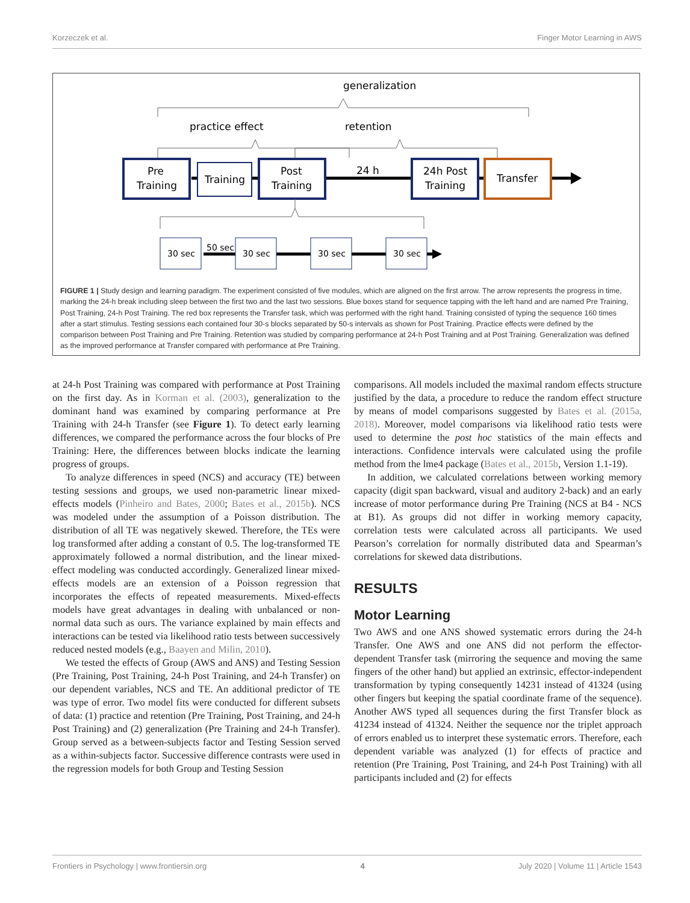Korzeczek et al. Finger Motor Learning in AWS
generalization
practice effect
retention
Pre
Training
Training
Post
Training
24 h
24h Post
Training
Transfer
30 sec
50 sec
30 sec
30 sec
30 sec
FIGURE 1 | Study design and learning paradigm. The experiment consisted of five modules, which are aligned on the first arrow. The arrow represents the progress in time, marking the 24-h break including sleep between the first two and the last two sessions. Blue boxes stand for sequence tapping with the left hand and are named Pre Training, Post Training, 24-h Post Training. The red box represents the Transfer task, which was performed with the right hand. Training consisted of typing the sequence 160 times after a start stimulus. Testing sessions each contained four 30-s blocks separated by 50-s intervals as shown for Post Training. Practice effects were defined by the comparison between Post Training and Pre Training. Retention was studied by comparing performance at 24-h Post Training and at Post Training. Generalization was defined as the improved performance at Transfer compared with performance at Pre Training.
at 24-h Post Training was compared with performance at Post Training on the first day. As in Korman et al. (2003), generalization to the dominant hand was examined by comparing performance at Pre Training with 24-h Transfer (see Figure 1). To detect early learning differences, we compared the performance across the four blocks of Pre Training: Here, the differences between blocks indicate the learning progress of groups.
To analyze differences in speed (NCS) and accuracy (TE) between testing sessions and groups, we used non-parametric linear mixed-effects models (Pinheiro and Bates, 2000; Bates et al., 2015b). NCS was modeled under the assumption of a Poisson distribution. The distribution of all TE was negatively skewed. Therefore, the TEs were log transformed after adding a constant of 0.5. The log-transformed TE approximately followed a normal distribution, and the linear mixed-effect modeling was conducted accordingly. Generalized linear mixed-effects models are an extension of a Poisson regression that incorporates the effects of repeated measurements. Mixed-effects models have great advantages in dealing with unbalanced or non-normal data such as ours. The variance explained by main effects and interactions can be tested via likelihood ratio tests between successively reduced nested models (e.g., Baayen and Milin, 2010).
We tested the effects of Group (AWS and ANS) and Testing Session (Pre Training, Post Training, 24-h Post Training, and 24-h Transfer) on our dependent variables, NCS and TE. An additional predictor of TE was type of error. Two model fits were conducted for different subsets of data: (1) practice and retention (Pre Training, Post Training, and 24-h Post Training) and (2) generalization (Pre Training and 24-h Transfer). Group served as a between-subjects factor and Testing Session served as a within-subjects factor. Successive difference contrasts were used in the regression models for both Group and Testing Session
comparisons. All models included the maximal random effects structure justified by the data, a procedure to reduce the random effect structure by means of model comparisons suggested by Bates et al. (2015a, 2018). Moreover, model comparisons via likelihood ratio tests were used to determine the post hoc statistics of the main effects and interactions. Confidence intervals were calculated using the profile method from the lme4 package (Bates et al., 2015b, Version 1.1-19).
In addition, we calculated correlations between working memory capacity (digit span backward, visual and auditory 2-back) and an early increase of motor performance during Pre Training (NCS at B4 - NCS at B1). As groups did not differ in working memory capacity, correlation tests were calculated across all participants. We used Pearson’s correlation for normally distributed data and Spearman’s correlations for skewed data distributions.
RESULTS
Motor Learning
Two AWS and one ANS showed systematic errors during the 24-h Transfer. One AWS and one ANS did not perform the effector-dependent Transfer task (mirroring the sequence and moving the same fingers of the other hand) but applied an extrinsic, effector-independent transformation by typing consequently 14231 instead of 41324 (using other fingers but keeping the spatial coordinate frame of the sequence). Another AWS typed all sequences during the first Transfer block as 41234 instead of 41324. Neither the sequence nor the triplet approach of errors enabled us to interpret these systematic errors. Therefore, each dependent variable was analyzed (1) for effects of practice and retention (Pre Training, Post Training, and 24-h Post Training) with all participants included and (2) for effects
Frontiers in Psychology | www.frontiersin.org 4 July 2020 | Volume 11 | Article 1543